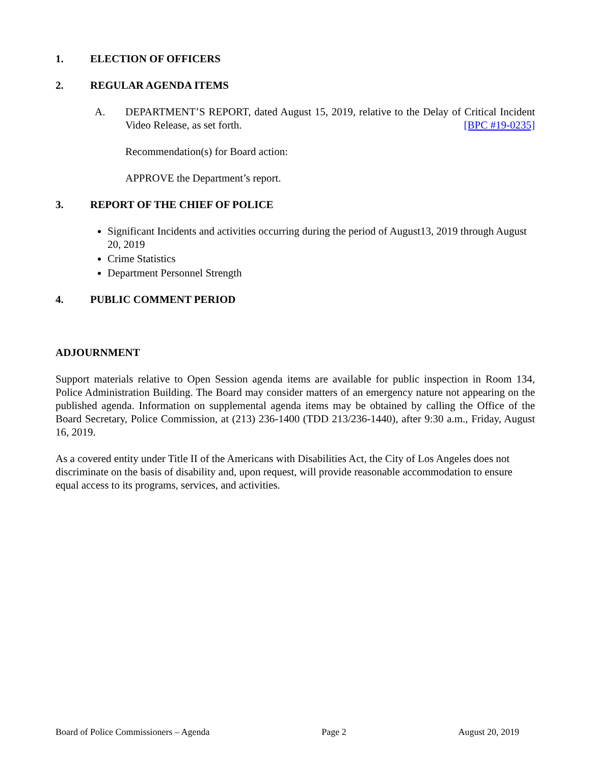1. ELECTION OF OFFICERS
2. REGULAR AGENDA ITEMS
A. DEPARTMENT’S REPORT, dated August 15, 2019, relative to the Delay of Critical Incident Video Release, as set forth. [BPC #19-0235]
Recommendation(s) for Board action:
APPROVE the Department’s report.
3. REPORT OF THE CHIEF OF POLICE
Significant Incidents and activities occurring during the period of August13, 2019 through August 20, 2019
Crime Statistics
Department Personnel Strength
4. PUBLIC COMMENT PERIOD
ADJOURNMENT
Support materials relative to Open Session agenda items are available for public inspection in Room 134, Police Administration Building. The Board may consider matters of an emergency nature not appearing on the published agenda. Information on supplemental agenda items may be obtained by calling the Office of the Board Secretary, Police Commission, at (213) 236-1400 (TDD 213/236-1440), after 9:30 a.m., Friday, August 16, 2019.
As a covered entity under Title II of the Americans with Disabilities Act, the City of Los Angeles does not discriminate on the basis of disability and, upon request, will provide reasonable accommodation to ensure equal access to its programs, services, and activities.
Board of Police Commissioners – Agenda Page 2 August 20, 2019